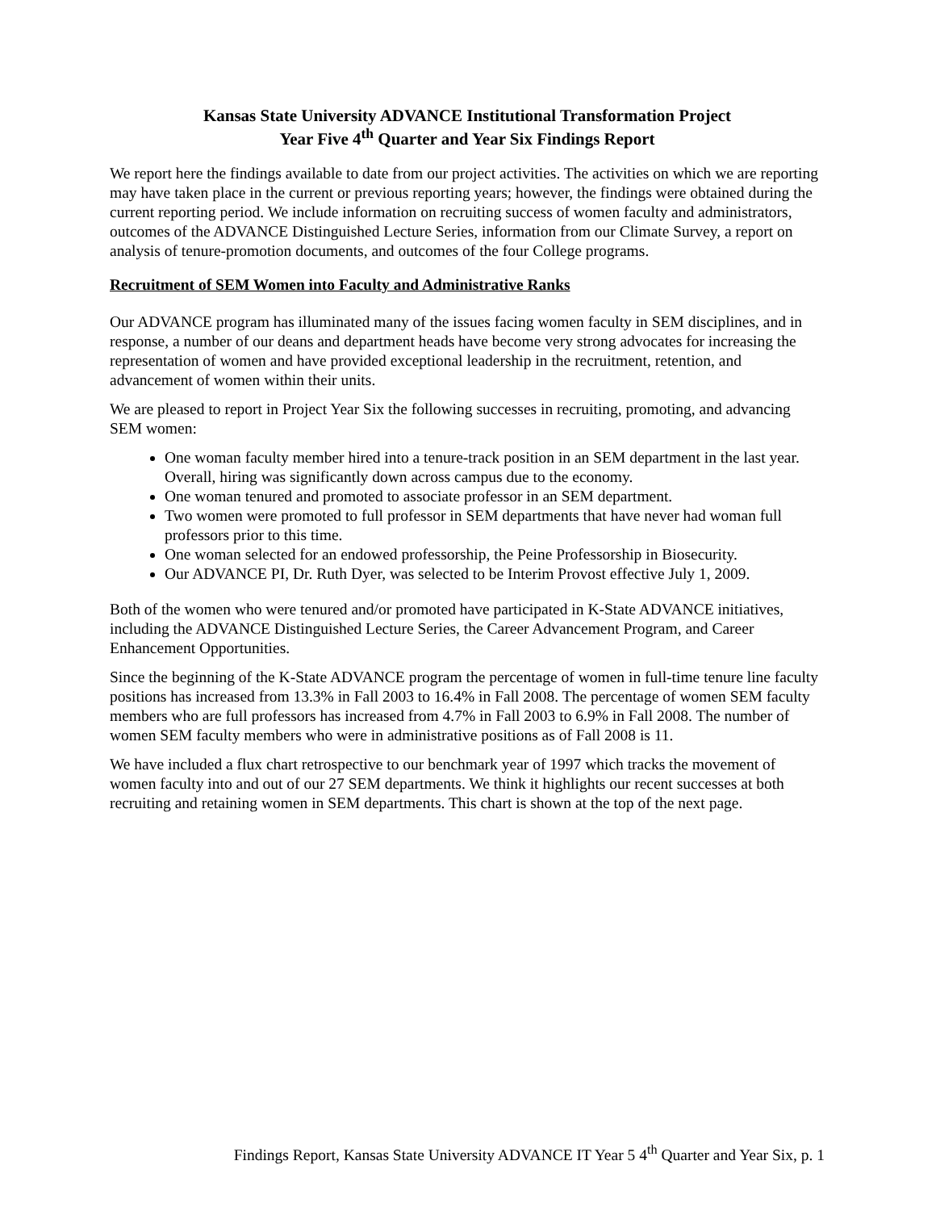Kansas State University ADVANCE Institutional Transformation Project
Year Five 4<sup>th</sup> Quarter and Year Six Findings Report
We report here the findings available to date from our project activities. The activities on which we are reporting may have taken place in the current or previous reporting years; however, the findings were obtained during the current reporting period. We include information on recruiting success of women faculty and administrators, outcomes of the ADVANCE Distinguished Lecture Series, information from our Climate Survey, a report on analysis of tenure-promotion documents, and outcomes of the four College programs.
Recruitment of SEM Women into Faculty and Administrative Ranks
Our ADVANCE program has illuminated many of the issues facing women faculty in SEM disciplines, and in response, a number of our deans and department heads have become very strong advocates for increasing the representation of women and have provided exceptional leadership in the recruitment, retention, and advancement of women within their units.
We are pleased to report in Project Year Six the following successes in recruiting, promoting, and advancing SEM women:
One woman faculty member hired into a tenure-track position in an SEM department in the last year. Overall, hiring was significantly down across campus due to the economy.
One woman tenured and promoted to associate professor in an SEM department.
Two women were promoted to full professor in SEM departments that have never had woman full professors prior to this time.
One woman selected for an endowed professorship, the Peine Professorship in Biosecurity.
Our ADVANCE PI, Dr. Ruth Dyer, was selected to be Interim Provost effective July 1, 2009.
Both of the women who were tenured and/or promoted have participated in K-State ADVANCE initiatives, including the ADVANCE Distinguished Lecture Series, the Career Advancement Program, and Career Enhancement Opportunities.
Since the beginning of the K-State ADVANCE program the percentage of women in full-time tenure line faculty positions has increased from 13.3% in Fall 2003 to 16.4% in Fall 2008. The percentage of women SEM faculty members who are full professors has increased from 4.7% in Fall 2003 to 6.9% in Fall 2008. The number of women SEM faculty members who were in administrative positions as of Fall 2008 is 11.
We have included a flux chart retrospective to our benchmark year of 1997 which tracks the movement of women faculty into and out of our 27 SEM departments. We think it highlights our recent successes at both recruiting and retaining women in SEM departments. This chart is shown at the top of the next page.
Findings Report, Kansas State University ADVANCE IT Year 5 4<sup>th</sup> Quarter and Year Six, p. 1